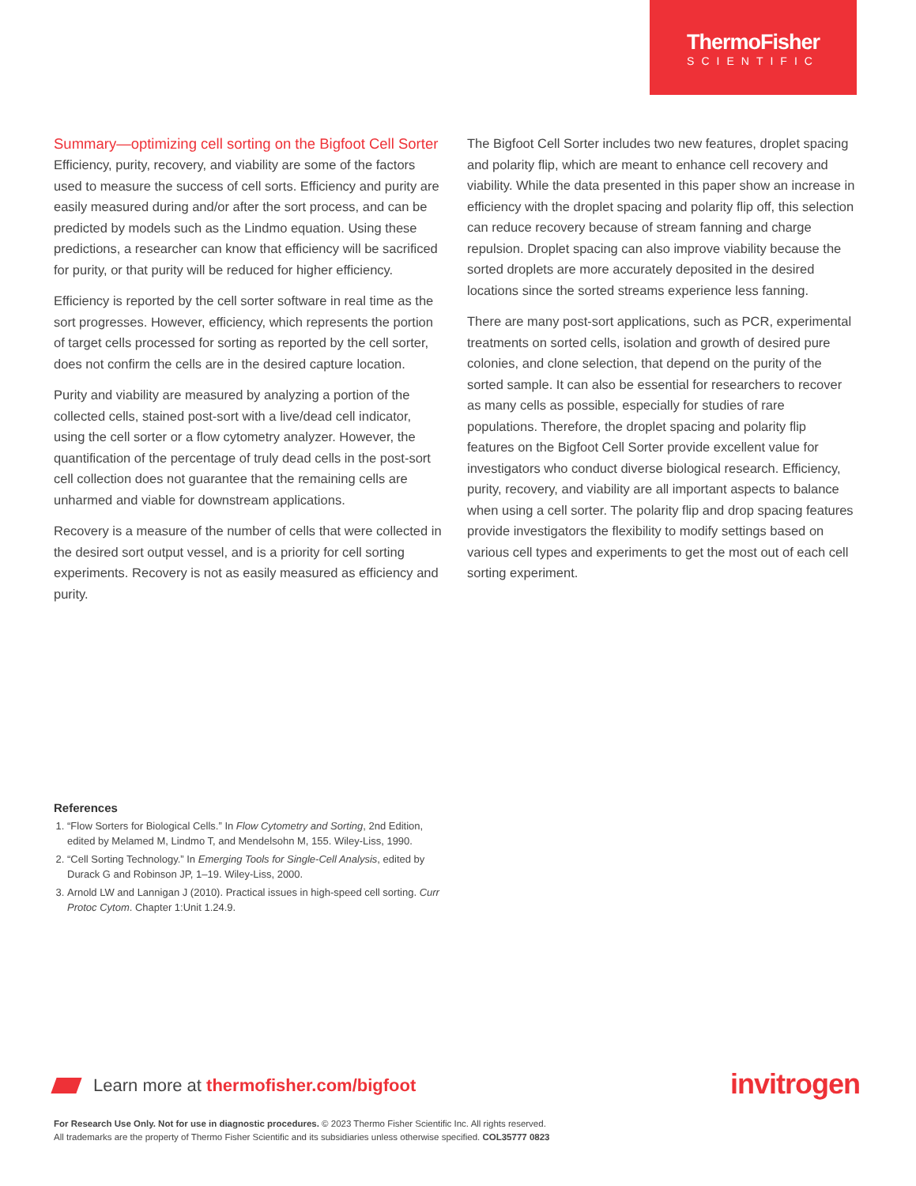ThermoFisher
SCIENTIFIC
Summary—optimizing cell sorting on the Bigfoot Cell Sorter
Efficiency, purity, recovery, and viability are some of the factors used to measure the success of cell sorts. Efficiency and purity are easily measured during and/or after the sort process, and can be predicted by models such as the Lindmo equation. Using these predictions, a researcher can know that efficiency will be sacrificed for purity, or that purity will be reduced for higher efficiency.
Efficiency is reported by the cell sorter software in real time as the sort progresses. However, efficiency, which represents the portion of target cells processed for sorting as reported by the cell sorter, does not confirm the cells are in the desired capture location.
Purity and viability are measured by analyzing a portion of the collected cells, stained post-sort with a live/dead cell indicator, using the cell sorter or a flow cytometry analyzer. However, the quantification of the percentage of truly dead cells in the post-sort cell collection does not guarantee that the remaining cells are unharmed and viable for downstream applications.
Recovery is a measure of the number of cells that were collected in the desired sort output vessel, and is a priority for cell sorting experiments. Recovery is not as easily measured as efficiency and purity.
The Bigfoot Cell Sorter includes two new features, droplet spacing and polarity flip, which are meant to enhance cell recovery and viability. While the data presented in this paper show an increase in efficiency with the droplet spacing and polarity flip off, this selection can reduce recovery because of stream fanning and charge repulsion. Droplet spacing can also improve viability because the sorted droplets are more accurately deposited in the desired locations since the sorted streams experience less fanning.
There are many post-sort applications, such as PCR, experimental treatments on sorted cells, isolation and growth of desired pure colonies, and clone selection, that depend on the purity of the sorted sample. It can also be essential for researchers to recover as many cells as possible, especially for studies of rare populations. Therefore, the droplet spacing and polarity flip features on the Bigfoot Cell Sorter provide excellent value for investigators who conduct diverse biological research. Efficiency, purity, recovery, and viability are all important aspects to balance when using a cell sorter. The polarity flip and drop spacing features provide investigators the flexibility to modify settings based on various cell types and experiments to get the most out of each cell sorting experiment.
References
1. “Flow Sorters for Biological Cells.” In Flow Cytometry and Sorting, 2nd Edition, edited by Melamed M, Lindmo T, and Mendelsohn M, 155. Wiley-Liss, 1990.
2. “Cell Sorting Technology.” In Emerging Tools for Single-Cell Analysis, edited by Durack G and Robinson JP, 1–19. Wiley-Liss, 2000.
3. Arnold LW and Lannigan J (2010). Practical issues in high-speed cell sorting. Curr Protoc Cytom. Chapter 1:Unit 1.24.9.
Learn more at thermofisher.com/bigfoot
invitrogen
For Research Use Only. Not for use in diagnostic procedures. © 2023 Thermo Fisher Scientific Inc. All rights reserved.
All trademarks are the property of Thermo Fisher Scientific and its subsidiaries unless otherwise specified. COL35777 0823